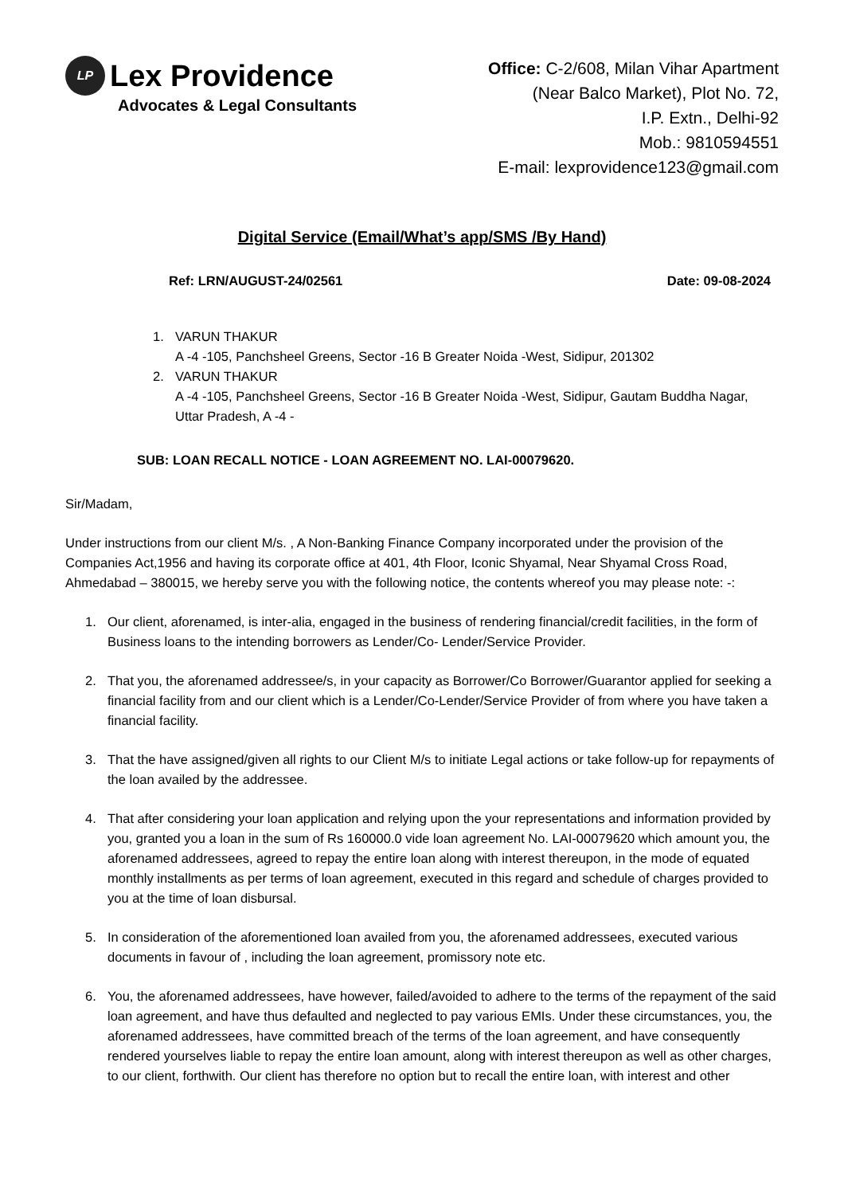LP Lex Providence
Advocates & Legal Consultants
Office: C-2/608, Milan Vihar Apartment
(Near Balco Market), Plot No. 72,
I.P. Extn., Delhi-92
Mob.: 9810594551
E-mail: lexprovidence123@gmail.com
Digital Service (Email/What’s app/SMS /By Hand)
Ref: LRN/AUGUST-24/02561 Date: 09-08-2024
1. VARUN THAKUR
A -4 -105, Panchsheel Greens, Sector -16 B Greater Noida -West, Sidipur, 201302
2. VARUN THAKUR
A -4 -105, Panchsheel Greens, Sector -16 B Greater Noida -West, Sidipur, Gautam Buddha Nagar, Uttar Pradesh, A -4 -
SUB: LOAN RECALL NOTICE - LOAN AGREEMENT NO. LAI-00079620.
Sir/Madam,
Under instructions from our client M/s. , A Non-Banking Finance Company incorporated under the provision of the Companies Act,1956 and having its corporate office at 401, 4th Floor, Iconic Shyamal, Near Shyamal Cross Road, Ahmedabad – 380015, we hereby serve you with the following notice, the contents whereof you may please note: -:
1. Our client, aforenamed, is inter-alia, engaged in the business of rendering financial/credit facilities, in the form of Business loans to the intending borrowers as Lender/Co- Lender/Service Provider.
2. That you, the aforenamed addressee/s, in your capacity as Borrower/Co Borrower/Guarantor applied for seeking a financial facility from and our client which is a Lender/Co-Lender/Service Provider of from where you have taken a financial facility.
3. That the have assigned/given all rights to our Client M/s to initiate Legal actions or take follow-up for repayments of the loan availed by the addressee.
4. That after considering your loan application and relying upon the your representations and information provided by you, granted you a loan in the sum of Rs 160000.0 vide loan agreement No. LAI-00079620 which amount you, the aforenamed addressees, agreed to repay the entire loan along with interest thereupon, in the mode of equated monthly installments as per terms of loan agreement, executed in this regard and schedule of charges provided to you at the time of loan disbursal.
5. In consideration of the aforementioned loan availed from you, the aforenamed addressees, executed various documents in favour of , including the loan agreement, promissory note etc.
6. You, the aforenamed addressees, have however, failed/avoided to adhere to the terms of the repayment of the said loan agreement, and have thus defaulted and neglected to pay various EMIs. Under these circumstances, you, the aforenamed addressees, have committed breach of the terms of the loan agreement, and have consequently rendered yourselves liable to repay the entire loan amount, along with interest thereupon as well as other charges, to our client, forthwith. Our client has therefore no option but to recall the entire loan, with interest and other